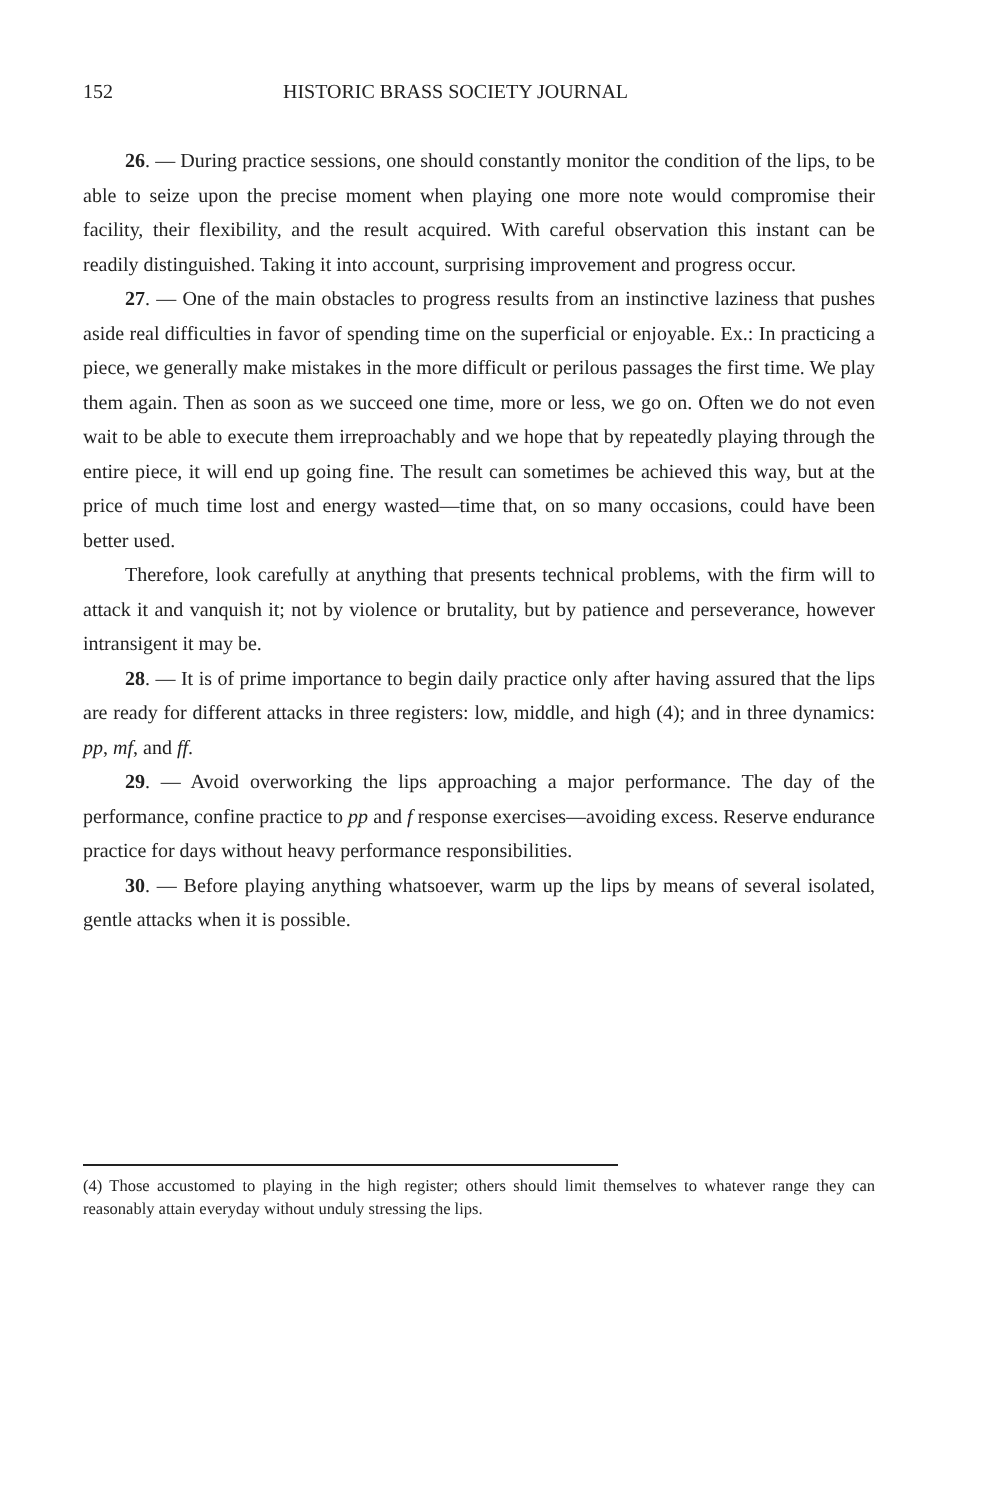152 HISTORIC BRASS SOCIETY JOURNAL
26. — During practice sessions, one should constantly monitor the condition of the lips, to be able to seize upon the precise moment when playing one more note would compromise their facility, their flexibility, and the result acquired. With careful observation this instant can be readily distinguished. Taking it into account, surprising improvement and progress occur.
27. — One of the main obstacles to progress results from an instinctive laziness that pushes aside real difficulties in favor of spending time on the superficial or enjoyable. Ex.: In practicing a piece, we generally make mistakes in the more difficult or perilous passages the first time. We play them again. Then as soon as we succeed one time, more or less, we go on. Often we do not even wait to be able to execute them irreproachably and we hope that by repeatedly playing through the entire piece, it will end up going fine. The result can sometimes be achieved this way, but at the price of much time lost and energy wasted—time that, on so many occasions, could have been better used.
Therefore, look carefully at anything that presents technical problems, with the firm will to attack it and vanquish it; not by violence or brutality, but by patience and perseverance, however intransigent it may be.
28. — It is of prime importance to begin daily practice only after having assured that the lips are ready for different attacks in three registers: low, middle, and high (4); and in three dynamics: pp, mf, and ff.
29. — Avoid overworking the lips approaching a major performance. The day of the performance, confine practice to pp and f response exercises—avoiding excess. Reserve endurance practice for days without heavy performance responsibilities.
30. — Before playing anything whatsoever, warm up the lips by means of several isolated, gentle attacks when it is possible.
(4) Those accustomed to playing in the high register; others should limit themselves to whatever range they can reasonably attain everyday without unduly stressing the lips.